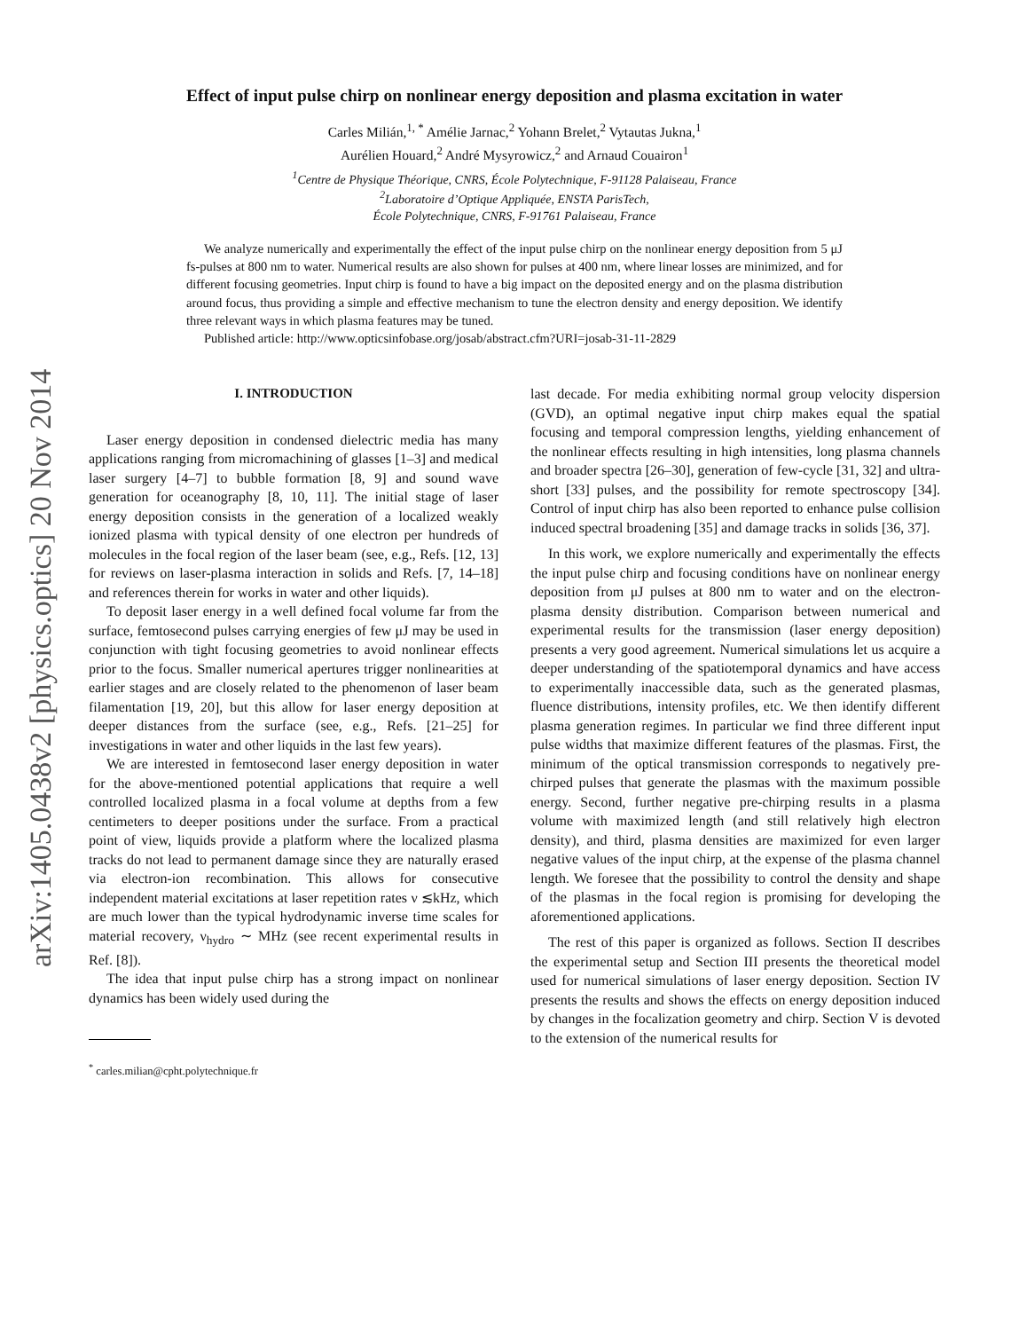arXiv:1405.0438v2 [physics.optics] 20 Nov 2014
Effect of input pulse chirp on nonlinear energy deposition and plasma excitation in water
Carles Milián,<sup>1, *</sup> Amélie Jarnac,<sup>2</sup> Yohann Brelet,<sup>2</sup> Vytautas Jukna,<sup>1</sup>
Aurélien Houard,<sup>2</sup> André Mysyrowicz,<sup>2</sup> and Arnaud Couairon<sup>1</sup>
<sup>1</sup> Centre de Physique Théorique, CNRS, École Polytechnique, F-91128 Palaiseau, France
<sup>2</sup> Laboratoire d’Optique Appliquée, ENSTA ParisTech,
École Polytechnique, CNRS, F-91761 Palaiseau, France
We analyze numerically and experimentally the effect of the input pulse chirp on the nonlinear energy deposition from 5 μJ fs-pulses at 800 nm to water. Numerical results are also shown for pulses at 400 nm, where linear losses are minimized, and for different focusing geometries. Input chirp is found to have a big impact on the deposited energy and on the plasma distribution around focus, thus providing a simple and effective mechanism to tune the electron density and energy deposition. We identify three relevant ways in which plasma features may be tuned.
Published article: http://www.opticsinfobase.org/josab/abstract.cfm?URI=josab-31-11-2829
I. INTRODUCTION
Laser energy deposition in condensed dielectric media has many applications ranging from micromachining of glasses [1–3] and medical laser surgery [4–7] to bubble formation [8, 9] and sound wave generation for oceanography [8, 10, 11]. The initial stage of laser energy deposition consists in the generation of a localized weakly ionized plasma with typical density of one electron per hundreds of molecules in the focal region of the laser beam (see, e.g., Refs. [12, 13] for reviews on laser-plasma interaction in solids and Refs. [7, 14–18] and references therein for works in water and other liquids).
To deposit laser energy in a well defined focal volume far from the surface, femtosecond pulses carrying energies of few μJ may be used in conjunction with tight focusing geometries to avoid nonlinear effects prior to the focus. Smaller numerical apertures trigger nonlinearities at earlier stages and are closely related to the phenomenon of laser beam filamentation [19, 20], but this allow for laser energy deposition at deeper distances from the surface (see, e.g., Refs. [21–25] for investigations in water and other liquids in the last few years).
We are interested in femtosecond laser energy deposition in water for the above-mentioned potential applications that require a well controlled localized plasma in a focal volume at depths from a few centimeters to deeper positions under the surface. From a practical point of view, liquids provide a platform where the localized plasma tracks do not lead to permanent damage since they are naturally erased via electron-ion recombination. This allows for consecutive independent material excitations at laser repetition rates ν ≲kHz, which are much lower than the typical hydrodynamic inverse time scales for material recovery, ν<sub>hydro</sub> ∼ MHz (see recent experimental results in Ref. [8]).
The idea that input pulse chirp has a strong impact on nonlinear dynamics has been widely used during the
<sup>*</sup> carles.milian@cpht.polytechnique.fr
last decade. For media exhibiting normal group velocity dispersion (GVD), an optimal negative input chirp makes equal the spatial focusing and temporal compression lengths, yielding enhancement of the nonlinear effects resulting in high intensities, long plasma channels and broader spectra [26–30], generation of few-cycle [31, 32] and ultra-short [33] pulses, and the possibility for remote spectroscopy [34]. Control of input chirp has also been reported to enhance pulse collision induced spectral broadening [35] and damage tracks in solids [36, 37].
In this work, we explore numerically and experimentally the effects the input pulse chirp and focusing conditions have on nonlinear energy deposition from μJ pulses at 800 nm to water and on the electron-plasma density distribution. Comparison between numerical and experimental results for the transmission (laser energy deposition) presents a very good agreement. Numerical simulations let us acquire a deeper understanding of the spatiotemporal dynamics and have access to experimentally inaccessible data, such as the generated plasmas, fluence distributions, intensity profiles, etc. We then identify different plasma generation regimes. In particular we find three different input pulse widths that maximize different features of the plasmas. First, the minimum of the optical transmission corresponds to negatively pre-chirped pulses that generate the plasmas with the maximum possible energy. Second, further negative pre-chirping results in a plasma volume with maximized length (and still relatively high electron density), and third, plasma densities are maximized for even larger negative values of the input chirp, at the expense of the plasma channel length. We foresee that the possibility to control the density and shape of the plasmas in the focal region is promising for developing the aforementioned applications.
The rest of this paper is organized as follows. Section II describes the experimental setup and Section III presents the theoretical model used for numerical simulations of laser energy deposition. Section IV presents the results and shows the effects on energy deposition induced by changes in the focalization geometry and chirp. Section V is devoted to the extension of the numerical results for